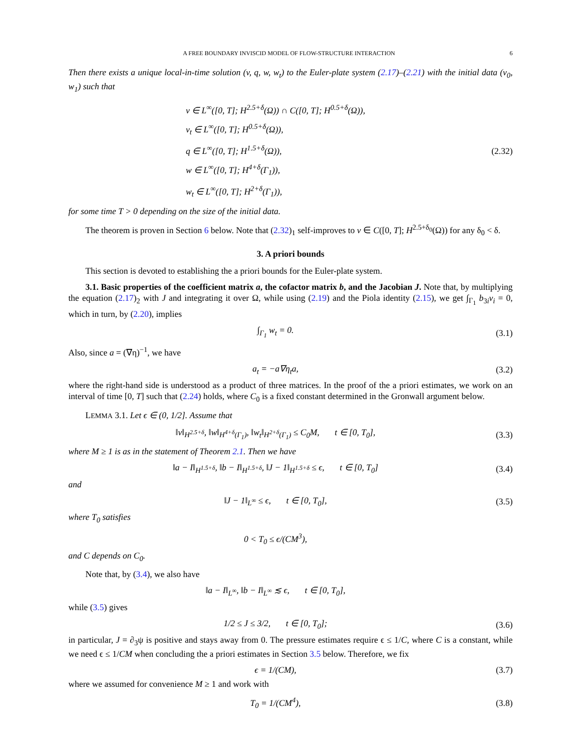A FREE BOUNDARY INVISCID MODEL OF FLOW-STRUCTURE INTERACTION 6
Then there exists a unique local-in-time solution (v, q, w, w<sub>t</sub>) to the Euler-plate system (2.17)–(2.21) with the initial data (v<sub>0</sub>, w<sub>1</sub>) such that
v ∈ L<sup>∞</sup>([0, T]; H<sup>2.5+δ</sup>(Ω)) ∩ C([0, T]; H<sup>0.5+δ</sup>(Ω)),
v<sub>t</sub> ∈ L<sup>∞</sup>([0, T]; H<sup>0.5+δ</sup>(Ω)),
q ∈ L<sup>∞</sup>([0, T]; H<sup>1.5+δ</sup>(Ω)),
w ∈ L<sup>∞</sup>([0, T]; H<sup>4+δ</sup>(Γ<sub>1</sub>)),
w<sub>t</sub> ∈ L<sup>∞</sup>([0, T]; H<sup>2+δ</sup>(Γ<sub>1</sub>)),
(2.32)
for some time T > 0 depending on the size of the initial data.
The theorem is proven in Section 6 below. Note that (2.32)<sub>1</sub> self-improves to v ∈ C([0, T]; H<sup>2.5+δ<sub>0</sub></sup>(Ω)) for any δ<sub>0</sub> < δ.
3. A priori bounds
This section is devoted to establishing the a priori bounds for the Euler-plate system.
3.1. Basic properties of the coefficient matrix a, the cofactor matrix b, and the Jacobian J. Note that, by multiplying the equation (2.17)<sub>2</sub> with J and integrating it over Ω, while using (2.19) and the Piola identity (2.15), we get ∫<sub>Γ<sub>1</sub></sub> b<sub>3i</sub>v<sub>i</sub> = 0, which in turn, by (2.20), implies
∫<sub>Γ<sub>1</sub></sub> w<sub>t</sub> = 0. (3.1)
Also, since a = (∇η)<sup>−1</sup>, we have
a<sub>t</sub> = −a∇η<sub>t</sub>a, (3.2)
where the right-hand side is understood as a product of three matrices. In the proof of the a priori estimates, we work on an interval of time [0, T] such that (2.24) holds, where C<sub>0</sub> is a fixed constant determined in the Gronwall argument below.
LEMMA 3.1. Let ϵ ∈ (0, 1/2]. Assume that
‖v‖<sub>H<sup>2.5+δ</sup></sub>, ‖w‖<sub>H<sup>4+δ</sup>(Γ<sub>1</sub>)</sub>, ‖w<sub>t</sub>‖<sub>H<sup>2+δ</sup>(Γ<sub>1</sub>)</sub> ≤ C<sub>0</sub>M, t ∈ [0, T<sub>0</sub>],
(3.3)
where M ≥ 1 is as in the statement of Theorem 2.1. Then we have
‖a − I‖<sub>H<sup>1.5+δ</sup></sub>, ‖b − I‖<sub>H<sup>1.5+δ</sup></sub>, ‖J − 1‖<sub>H<sup>1.5+δ</sup></sub> ≤ ϵ, t ∈ [0, T<sub>0</sub>]
(3.4)
and
‖J − 1‖<sub>L<sup>∞</sup></sub> ≤ ϵ, t ∈ [0, T<sub>0</sub>],
(3.5)
where T<sub>0</sub> satisfies
0 < T<sub>0</sub> ≤ ϵ/(CM<sup>3</sup>),
and C depends on C<sub>0</sub>.
Note that, by (3.4), we also have
‖a − I‖<sub>L<sup>∞</sup></sub>, ‖b − I‖<sub>L<sup>∞</sup></sub> ≲ ϵ, t ∈ [0, T<sub>0</sub>],
while (3.5) gives
1/2 ≤ J ≤ 3/2, t ∈ [0, T<sub>0</sub>];
(3.6)
in particular, J = ∂<sub>3</sub>ψ is positive and stays away from 0. The pressure estimates require ϵ ≤ 1/C, where C is a constant, while we need ϵ ≤ 1/CM when concluding the a priori estimates in Section 3.5 below. Therefore, we fix
ϵ = 1/(CM), (3.7)
where we assumed for convenience M ≥ 1 and work with
T<sub>0</sub> = 1/(CM<sup>4</sup>), (3.8)